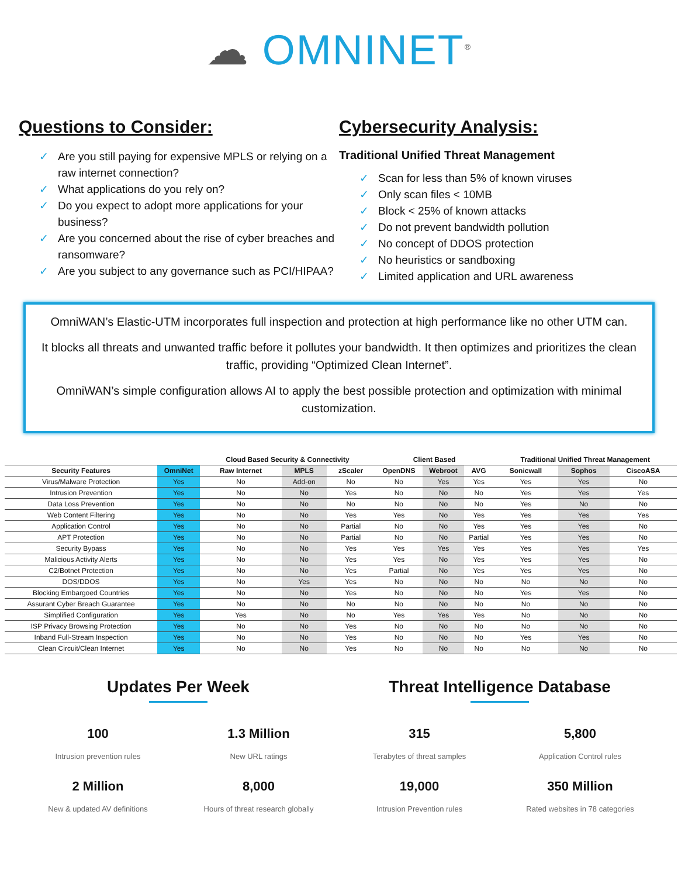☁ OMNINET<sup>®</sup>
Questions to Consider:
✓ Are you still paying for expensive MPLS or relying on a raw internet connection?
✓ What applications do you rely on?
✓ Do you expect to adopt more applications for your business?
✓ Are you concerned about the rise of cyber breaches and ransomware?
✓ Are you subject to any governance such as PCI/HIPAA?
Cybersecurity Analysis:
Traditional Unified Threat Management
✓ Scan for less than 5% of known viruses
✓ Only scan files < 10MB
✓ Block < 25% of known attacks
✓ Do not prevent bandwidth pollution
✓ No concept of DDOS protection
✓ No heuristics or sandboxing
✓ Limited application and URL awareness
OmniWAN’s Elastic-UTM incorporates full inspection and protection at high performance like no other UTM can.
It blocks all threats and unwanted traffic before it pollutes your bandwidth. It then optimizes and prioritizes the clean traffic, providing “Optimized Clean Internet”.
OmniWAN’s simple configuration allows AI to apply the best possible protection and optimization with minimal customization.
| | | Cloud Based Security & Connectivity | | | Client Based | | | Traditional Unified Threat Management | | |
| --- | --- | --- | --- | --- | --- | --- | --- | --- | --- | --- |
| Security Features | OmniNet | Raw Internet | MPLS | zScaler | OpenDNS | Webroot | AVG | Sonicwall | Sophos | CiscoASA |
| Virus/Malware Protection | Yes | No | Add-on | No | No | Yes | Yes | Yes | Yes | No |
| Intrusion Prevention | Yes | No | No | Yes | No | No | No | Yes | Yes | Yes |
| Data Loss Prevention | Yes | No | No | No | No | No | No | Yes | No | No |
| Web Content Filtering | Yes | No | No | Yes | Yes | No | Yes | Yes | Yes | Yes |
| Application Control | Yes | No | No | Partial | No | No | Yes | Yes | Yes | No |
| APT Protection | Yes | No | No | Partial | No | No | Partial | Yes | Yes | No |
| Security Bypass | Yes | No | No | Yes | Yes | Yes | Yes | Yes | Yes | Yes |
| Malicious Activity Alerts | Yes | No | No | Yes | Yes | No | Yes | Yes | Yes | No |
| C2/Botnet Protection | Yes | No | No | Yes | Partial | No | Yes | Yes | Yes | No |
| DOS/DDOS | Yes | No | Yes | Yes | No | No | No | No | No | No |
| Blocking Embargoed Countries | Yes | No | No | Yes | No | No | No | Yes | Yes | No |
| Assurant Cyber Breach Guarantee | Yes | No | No | No | No | No | No | No | No | No |
| Simplified Configuration | Yes | Yes | No | No | Yes | Yes | Yes | No | No | No |
| ISP Privacy Browsing Protection | Yes | No | No | Yes | No | No | No | No | No | No |
| Inband Full-Stream Inspection | Yes | No | No | Yes | No | No | No | Yes | Yes | No |
| Clean Circuit/Clean Internet | Yes | No | No | Yes | No | No | No | No | No | No |
Updates Per Week
100
Intrusion prevention rules
1.3 Million
New URL ratings
2 Million
New & updated AV definitions
8,000
Hours of threat research globally
Threat Intelligence Database
315
Terabytes of threat samples
5,800
Application Control rules
19,000
Intrusion Prevention rules
350 Million
Rated websites in 78 categories